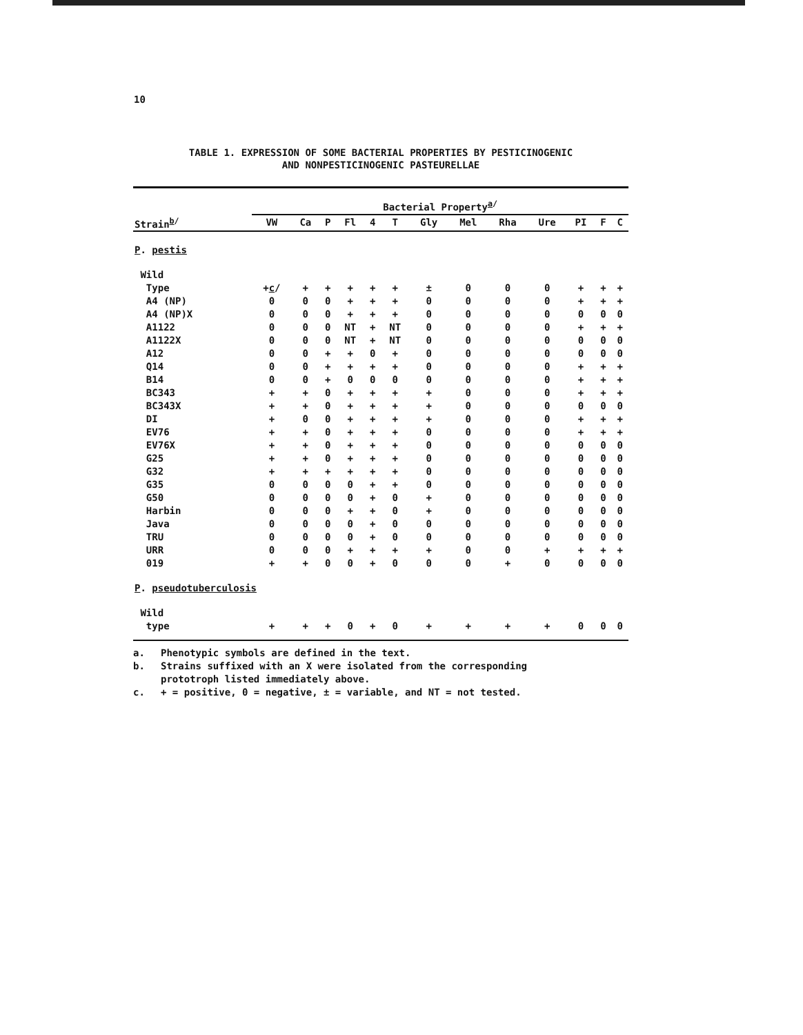10
TABLE 1. EXPRESSION OF SOME BACTERIAL PROPERTIES BY PESTICINOGENIC
AND NONPESTICINOGENIC PASTEURELLAE
| | Bacterial Property<sup>a/</sup> | | | | | | | | | | | | |
| --- | --- | --- | --- | --- | --- | --- | --- | --- | --- | --- | --- | --- | --- |
| Strain<sup>b/</sup> | VW | Ca | P | Fl | 4 | T | Gly | Mel | Rha | Ure | PI | F | C |
| P . pestis | | | | | | | | | | | | | |
| Wild | | | | | | | | | | | | | |
| Type | + c / | + | + | + | + | + | ± | 0 | 0 | 0 | + | + | + |
| A4 (NP) | 0 | 0 | 0 | + | + | + | 0 | 0 | 0 | 0 | + | + | + |
| A4 (NP)X | 0 | 0 | 0 | + | + | + | 0 | 0 | 0 | 0 | 0 | 0 | 0 |
| A1122 | 0 | 0 | 0 | NT | + | NT | 0 | 0 | 0 | 0 | + | + | + |
| A1122X | 0 | 0 | 0 | NT | + | NT | 0 | 0 | 0 | 0 | 0 | 0 | 0 |
| A12 | 0 | 0 | + | + | 0 | + | 0 | 0 | 0 | 0 | 0 | 0 | 0 |
| Q14 | 0 | 0 | + | + | + | + | 0 | 0 | 0 | 0 | + | + | + |
| B14 | 0 | 0 | + | 0 | 0 | 0 | 0 | 0 | 0 | 0 | + | + | + |
| BC343 | + | + | 0 | + | + | + | + | 0 | 0 | 0 | + | + | + |
| BC343X | + | + | 0 | + | + | + | + | 0 | 0 | 0 | 0 | 0 | 0 |
| DI | + | 0 | 0 | + | + | + | + | 0 | 0 | 0 | + | + | + |
| EV76 | + | + | 0 | + | + | + | 0 | 0 | 0 | 0 | + | + | + |
| EV76X | + | + | 0 | + | + | + | 0 | 0 | 0 | 0 | 0 | 0 | 0 |
| G25 | + | + | 0 | + | + | + | 0 | 0 | 0 | 0 | 0 | 0 | 0 |
| G32 | + | + | + | + | + | + | 0 | 0 | 0 | 0 | 0 | 0 | 0 |
| G35 | 0 | 0 | 0 | 0 | + | + | 0 | 0 | 0 | 0 | 0 | 0 | 0 |
| G50 | 0 | 0 | 0 | 0 | + | 0 | + | 0 | 0 | 0 | 0 | 0 | 0 |
| Harbin | 0 | 0 | 0 | + | + | 0 | + | 0 | 0 | 0 | 0 | 0 | 0 |
| Java | 0 | 0 | 0 | 0 | + | 0 | 0 | 0 | 0 | 0 | 0 | 0 | 0 |
| TRU | 0 | 0 | 0 | 0 | + | 0 | 0 | 0 | 0 | 0 | 0 | 0 | 0 |
| URR | 0 | 0 | 0 | + | + | + | + | 0 | 0 | + | + | + | + |
| 019 | + | + | 0 | 0 | + | 0 | 0 | 0 | + | 0 | 0 | 0 | 0 |
| P . pseudotuberculosis | | | | | | | | | | | | | |
| Wild | | | | | | | | | | | | | |
| type | + | + | + | 0 | + | 0 | + | + | + | + | 0 | 0 | 0 |
a. Phenotypic symbols are defined in the text.
b. Strains suffixed with an X were isolated from the corresponding
prototroph listed immediately above.
c. + = positive, 0 = negative, ± = variable, and NT = not tested.